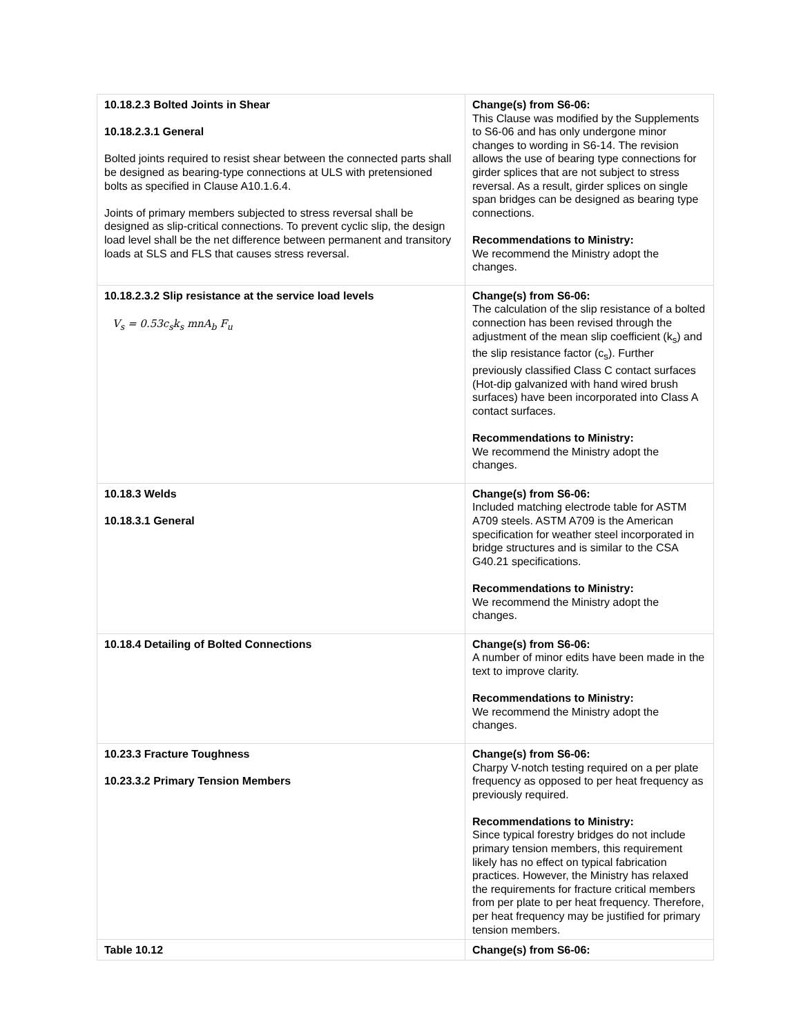| 10.18.2.3 Bolted Joints in Shear 10.18.2.3.1 General Bolted joints required to resist shear between the connected parts shall be designed as bearing-type connections at ULS with pretensioned bolts as specified in Clause A10.1.6.4. Joints of primary members subjected to stress reversal shall be designed as slip-critical connections. To prevent cyclic slip, the design load level shall be the net difference between permanent and transitory loads at SLS and FLS that causes stress reversal. | Change(s) from S6-06: This Clause was modified by the Supplements to S6-06 and has only undergone minor changes to wording in S6-14. The revision allows the use of bearing type connections for girder splices that are not subject to stress reversal. As a result, girder splices on single span bridges can be designed as bearing type connections. Recommendations to Ministry: We recommend the Ministry adopt the changes. |
| 10.18.2.3.2 Slip resistance at the service load levels V<sub>s</sub> = 0.53c<sub>s</sub>k<sub>s</sub> mnA<sub>b</sub> F<sub>u</sub> | Change(s) from S6-06: The calculation of the slip resistance of a bolted connection has been revised through the adjustment of the mean slip coefficient (k<sub>s</sub>) and the slip resistance factor (c<sub>s</sub>). Further previously classified Class C contact surfaces (Hot-dip galvanized with hand wired brush surfaces) have been incorporated into Class A contact surfaces. Recommendations to Ministry: We recommend the Ministry adopt the changes. |
| 10.18.3 Welds 10.18.3.1 General | Change(s) from S6-06: Included matching electrode table for ASTM A709 steels. ASTM A709 is the American specification for weather steel incorporated in bridge structures and is similar to the CSA G40.21 specifications. Recommendations to Ministry: We recommend the Ministry adopt the changes. |
| 10.18.4 Detailing of Bolted Connections | Change(s) from S6-06: A number of minor edits have been made in the text to improve clarity. Recommendations to Ministry: We recommend the Ministry adopt the changes. |
| 10.23.3 Fracture Toughness 10.23.3.2 Primary Tension Members | Change(s) from S6-06: Charpy V-notch testing required on a per plate frequency as opposed to per heat frequency as previously required. Recommendations to Ministry: Since typical forestry bridges do not include primary tension members, this requirement likely has no effect on typical fabrication practices. However, the Ministry has relaxed the requirements for fracture critical members from per plate to per heat frequency. Therefore, per heat frequency may be justified for primary tension members. |
| Table 10.12 | Change(s) from S6-06: |